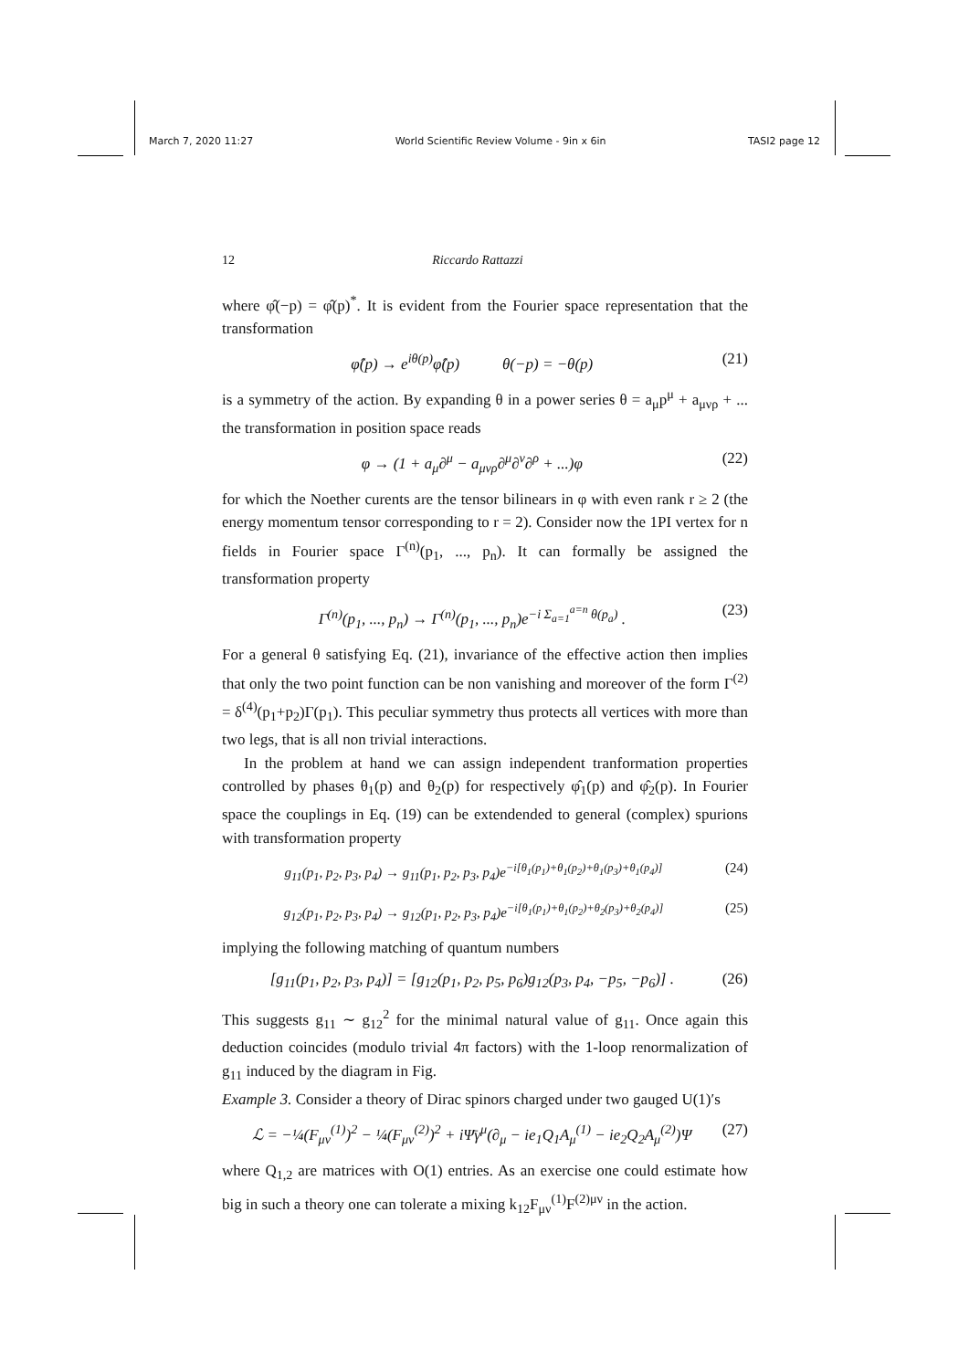March 7, 2020 11:27 World Scientific Review Volume - 9in x 6in TASI2 page 12
12 Riccardo Rattazzi
where φ̂(−p) = φ̂(p)<sup>*</sup>. It is evident from the Fourier space representation that the transformation
φ̂(p) → e<sup>iθ(p)</sup>φ̂(p) θ(−p) = −θ(p) (21)
is a symmetry of the action. By expanding θ in a power series θ = a<sub>μ</sub>p<sup>μ</sup> + a<sub>μνρ</sub> + ... the transformation in position space reads
φ → (1 + a<sub>μ</sub>∂<sup>μ</sup> − a<sub>μνρ</sub>∂<sup>μ</sup>∂<sup>ν</sup>∂<sup>ρ</sup> + ...)φ (22)
for which the Noether curents are the tensor bilinears in φ with even rank r ≥ 2 (the energy momentum tensor corresponding to r = 2). Consider now the 1PI vertex for n fields in Fourier space Γ<sup>(n)</sup>(p<sub>1</sub>, ..., p<sub>n</sub>). It can formally be assigned the transformation property
Γ<sup>(n)</sup>(p<sub>1</sub>, ..., p<sub>n</sub>) → Γ<sup>(n)</sup>(p<sub>1</sub>, ..., p<sub>n</sub>)e<sup>−i Σ<sub>a=1</sub><sup>a=n</sup> θ(p<sub>a</sub>)</sup> . (23)
For a general θ satisfying Eq. (21), invariance of the effective action then implies that only the two point function can be non vanishing and moreover of the form Γ<sup>(2)</sup> = δ<sup>(4)</sup>(p<sub>1</sub>+p<sub>2</sub>)Γ(p<sub>1</sub>). This peculiar symmetry thus protects all vertices with more than two legs, that is all non trivial interactions.
In the problem at hand we can assign independent tranformation properties controlled by phases θ<sub>1</sub>(p) and θ<sub>2</sub>(p) for respectively φ̂<sub>1</sub>(p) and φ̂<sub>2</sub>(p). In Fourier space the couplings in Eq. (19) can be extendended to general (complex) spurions with transformation property
g<sub>11</sub>(p<sub>1</sub>, p<sub>2</sub>, p<sub>3</sub>, p<sub>4</sub>) → g<sub>11</sub>(p<sub>1</sub>, p<sub>2</sub>, p<sub>3</sub>, p<sub>4</sub>)e<sup>−i[θ<sub>1</sub>(p<sub>1</sub>)+θ<sub>1</sub>(p<sub>2</sub>)+θ<sub>1</sub>(p<sub>3</sub>)+θ<sub>1</sub>(p<sub>4</sub>)]</sup> (24)
g<sub>12</sub>(p<sub>1</sub>, p<sub>2</sub>, p<sub>3</sub>, p<sub>4</sub>) → g<sub>12</sub>(p<sub>1</sub>, p<sub>2</sub>, p<sub>3</sub>, p<sub>4</sub>)e<sup>−i[θ<sub>1</sub>(p<sub>1</sub>)+θ<sub>1</sub>(p<sub>2</sub>)+θ<sub>2</sub>(p<sub>3</sub>)+θ<sub>2</sub>(p<sub>4</sub>)]</sup> (25)
implying the following matching of quantum numbers
[g<sub>11</sub>(p<sub>1</sub>, p<sub>2</sub>, p<sub>3</sub>, p<sub>4</sub>)] = [g<sub>12</sub>(p<sub>1</sub>, p<sub>2</sub>, p<sub>5</sub>, p<sub>6</sub>)g<sub>12</sub>(p<sub>3</sub>, p<sub>4</sub>, −p<sub>5</sub>, −p<sub>6</sub>)] . (26)
This suggests g<sub>11</sub> ∼ g<sub>12</sub><sup>2</sup> for the minimal natural value of g<sub>11</sub>. Once again this deduction coincides (modulo trivial 4π factors) with the 1-loop renormalization of g<sub>11</sub> induced by the diagram in Fig.
Example 3. Consider a theory of Dirac spinors charged under two gauged U(1)′s
ℒ = −¼(F<sub>μν</sub><sup>(1)</sup>)<sup>2</sup> − ¼(F<sub>μν</sub><sup>(2)</sup>)<sup>2</sup> + iΨ̄γ<sup>μ</sup>(∂<sub>μ</sub> − ie<sub>1</sub>Q<sub>1</sub>A<sub>μ</sub><sup>(1)</sup> − ie<sub>2</sub>Q<sub>2</sub>A<sub>μ</sub><sup>(2)</sup>)Ψ (27)
where Q<sub>1,2</sub> are matrices with O(1) entries. As an exercise one could estimate how big in such a theory one can tolerate a mixing k<sub>12</sub>F<sub>μν</sub><sup>(1)</sup>F<sup>(2)μν</sup> in the action.